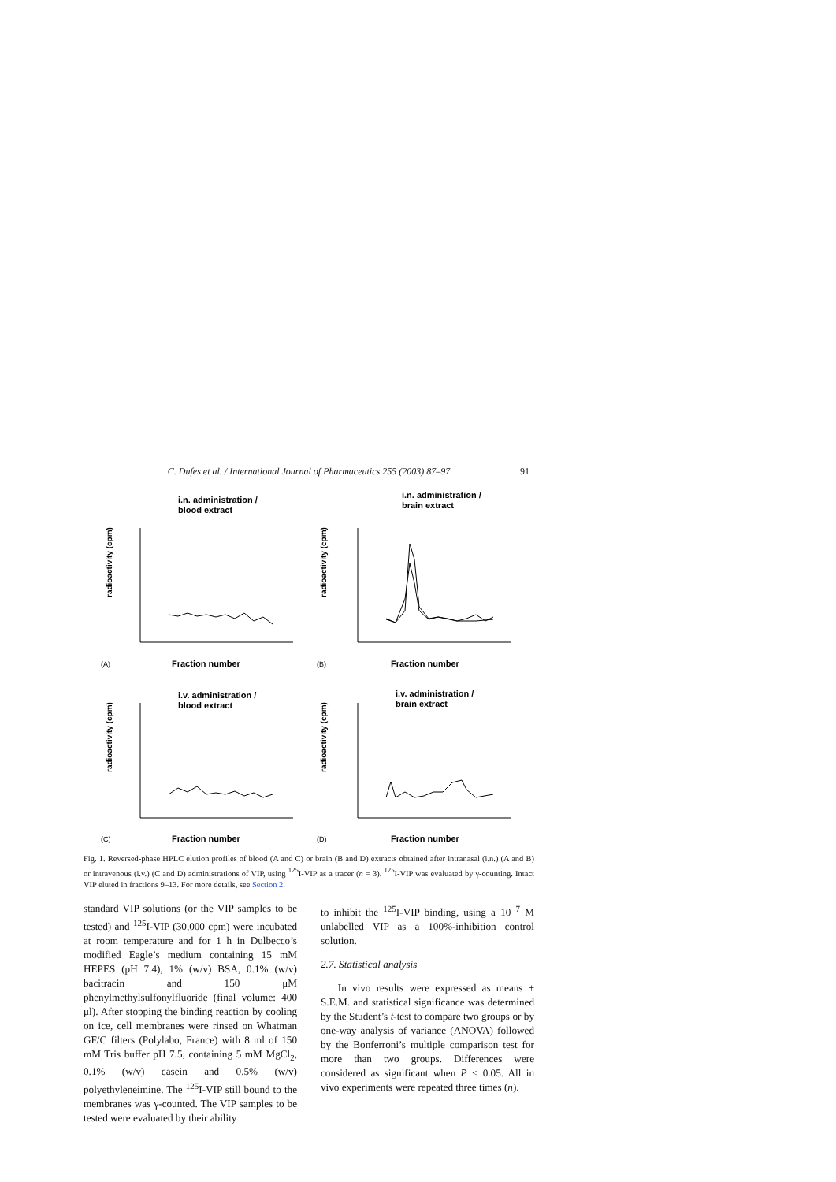C. Dufes et al. / International Journal of Pharmaceutics 255 (2003) 87–97 91
i.n. administration /
blood extract
i.n. administration /
brain extract
i.v. administration /
blood extract
i.v. administration /
brain extract
Fraction number
Fraction number
Fraction number
Fraction number
radioactivity (cpm)
radioactivity (cpm)
radioactivity (cpm)
radioactivity (cpm)
(A)
(B)
(C)
(D)
Fig. 1. Reversed-phase HPLC elution profiles of blood (A and C) or brain (B and D) extracts obtained after intranasal (i.n.) (A and B) or intravenous (i.v.) (C and D) administrations of VIP, using <sup>125</sup>I-VIP as a tracer (n = 3). <sup>125</sup>I-VIP was evaluated by γ-counting. Intact VIP eluted in fractions 9–13. For more details, see Section 2.
standard VIP solutions (or the VIP samples to be tested) and <sup>125</sup>I-VIP (30,000 cpm) were incubated at room temperature and for 1 h in Dulbecco’s modified Eagle’s medium containing 15 mM HEPES (pH 7.4), 1% (w/v) BSA, 0.1% (w/v) bacitracin and 150 μM phenylmethylsulfonylfluoride (final volume: 400 μl). After stopping the binding reaction by cooling on ice, cell membranes were rinsed on Whatman GF/C filters (Polylabo, France) with 8 ml of 150 mM Tris buffer pH 7.5, containing 5 mM MgCl<sub>2</sub>, 0.1% (w/v) casein and 0.5% (w/v) polyethyleneimine. The <sup>125</sup>I-VIP still bound to the membranes was γ-counted. The VIP samples to be tested were evaluated by their ability
to inhibit the <sup>125</sup>I-VIP binding, using a 10<sup>−7</sup> M unlabelled VIP as a 100%-inhibition control solution.
2.7. Statistical analysis
In vivo results were expressed as means ± S.E.M. and statistical significance was determined by the Student’s t-test to compare two groups or by one-way analysis of variance (ANOVA) followed by the Bonferroni’s multiple comparison test for more than two groups. Differences were considered as significant when P < 0.05. All in vivo experiments were repeated three times (n).